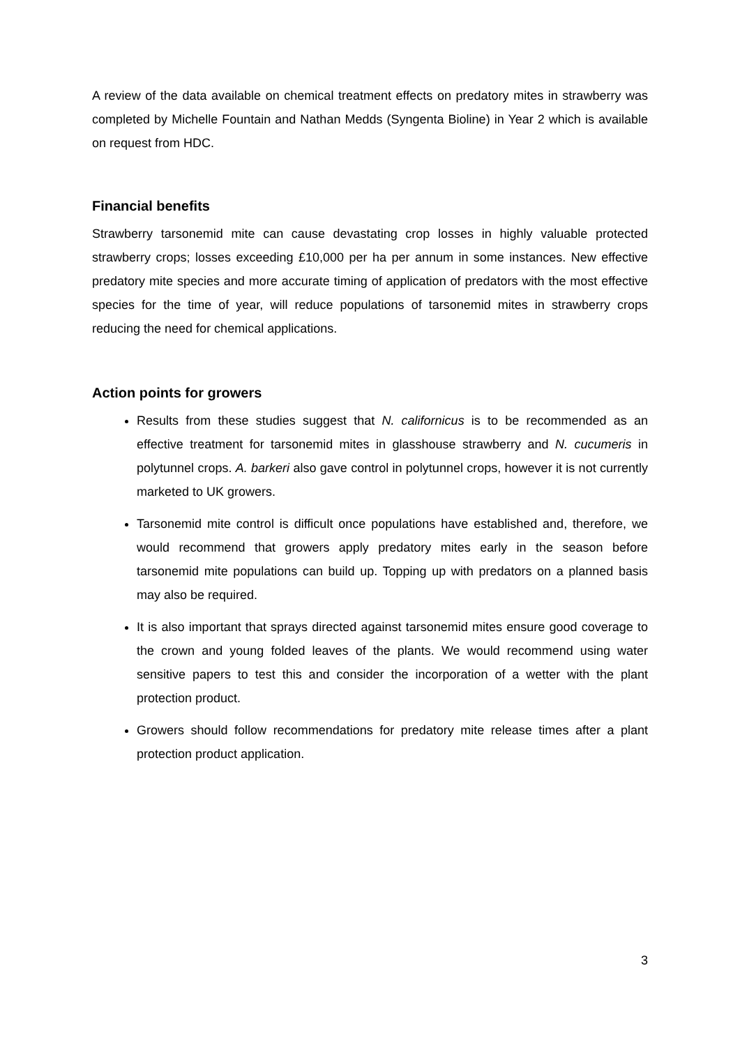A review of the data available on chemical treatment effects on predatory mites in strawberry was completed by Michelle Fountain and Nathan Medds (Syngenta Bioline) in Year 2 which is available on request from HDC.
Financial benefits
Strawberry tarsonemid mite can cause devastating crop losses in highly valuable protected strawberry crops; losses exceeding £10,000 per ha per annum in some instances. New effective predatory mite species and more accurate timing of application of predators with the most effective species for the time of year, will reduce populations of tarsonemid mites in strawberry crops reducing the need for chemical applications.
Action points for growers
Results from these studies suggest that N. californicus is to be recommended as an effective treatment for tarsonemid mites in glasshouse strawberry and N. cucumeris in polytunnel crops. A. barkeri also gave control in polytunnel crops, however it is not currently marketed to UK growers.
Tarsonemid mite control is difficult once populations have established and, therefore, we would recommend that growers apply predatory mites early in the season before tarsonemid mite populations can build up. Topping up with predators on a planned basis may also be required.
It is also important that sprays directed against tarsonemid mites ensure good coverage to the crown and young folded leaves of the plants. We would recommend using water sensitive papers to test this and consider the incorporation of a wetter with the plant protection product.
Growers should follow recommendations for predatory mite release times after a plant protection product application.
3